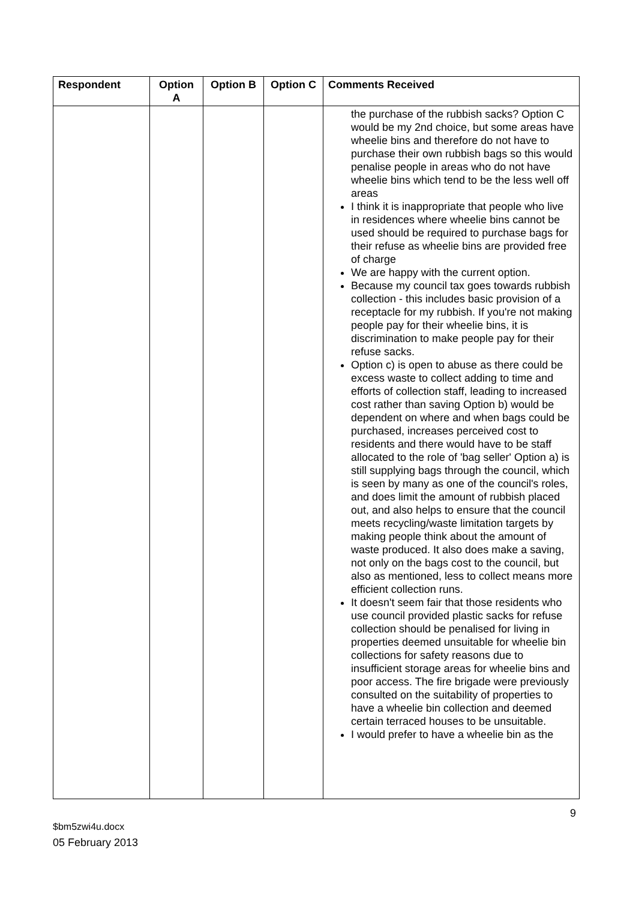| Respondent | Option A | Option B | Option C | Comments Received |
| --- | --- | --- | --- | --- |
| | | | | the purchase of the rubbish sacks? Option C would be my 2nd choice, but some areas have wheelie bins and therefore do not have to purchase their own rubbish bags so this would penalise people in areas who do not have wheelie bins which tend to be the less well off areas I think it is inappropriate that people who live in residences where wheelie bins cannot be used should be required to purchase bags for their refuse as wheelie bins are provided free of charge We are happy with the current option. Because my council tax goes towards rubbish collection - this includes basic provision of a receptacle for my rubbish. If you're not making people pay for their wheelie bins, it is discrimination to make people pay for their refuse sacks. Option c) is open to abuse as there could be excess waste to collect adding to time and efforts of collection staff, leading to increased cost rather than saving Option b) would be dependent on where and when bags could be purchased, increases perceived cost to residents and there would have to be staff allocated to the role of 'bag seller' Option a) is still supplying bags through the council, which is seen by many as one of the council's roles, and does limit the amount of rubbish placed out, and also helps to ensure that the council meets recycling/waste limitation targets by making people think about the amount of waste produced. It also does make a saving, not only on the bags cost to the council, but also as mentioned, less to collect means more efficient collection runs. It doesn't seem fair that those residents who use council provided plastic sacks for refuse collection should be penalised for living in properties deemed unsuitable for wheelie bin collections for safety reasons due to insufficient storage areas for wheelie bins and poor access. The fire brigade were previously consulted on the suitability of properties to have a wheelie bin collection and deemed certain terraced houses to be unsuitable. I would prefer to have a wheelie bin as the |
9
$bm5zwi4u.docx
05 February 2013